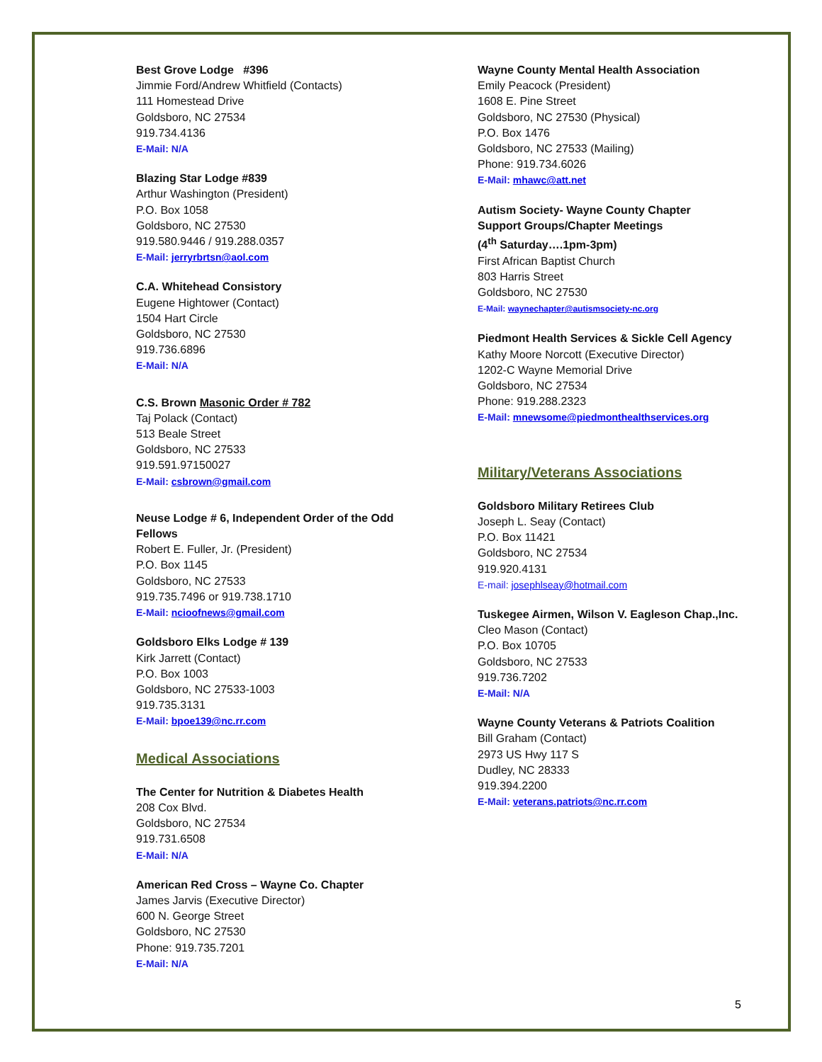Best Grove Lodge #396
Jimmie Ford/Andrew Whitfield (Contacts)
111 Homestead Drive
Goldsboro, NC 27534
919.734.4136
E-Mail: N/A
Blazing Star Lodge #839
Arthur Washington (President)
P.O. Box 1058
Goldsboro, NC 27530
919.580.9446 / 919.288.0357
E-Mail: jerryrbrtsn@aol.com
C.A. Whitehead Consistory
Eugene Hightower (Contact)
1504 Hart Circle
Goldsboro, NC 27530
919.736.6896
E-Mail: N/A
C.S. Brown Masonic Order # 782
Taj Polack (Contact)
513 Beale Street
Goldsboro, NC 27533
919.591.97150027
E-Mail: csbrown@gmail.com
Neuse Lodge # 6, Independent Order of the Odd Fellows
Robert E. Fuller, Jr. (President)
P.O. Box 1145
Goldsboro, NC 27533
919.735.7496 or 919.738.1710
E-Mail: ncioofnews@gmail.com
Goldsboro Elks Lodge # 139
Kirk Jarrett (Contact)
P.O. Box 1003
Goldsboro, NC 27533-1003
919.735.3131
E-Mail: bpoe139@nc.rr.com
Medical Associations
The Center for Nutrition & Diabetes Health
208 Cox Blvd.
Goldsboro, NC 27534
919.731.6508
E-Mail: N/A
American Red Cross – Wayne Co. Chapter
James Jarvis (Executive Director)
600 N. George Street
Goldsboro, NC 27530
Phone: 919.735.7201
E-Mail: N/A
Wayne County Mental Health Association
Emily Peacock (President)
1608 E. Pine Street
Goldsboro, NC 27530 (Physical)
P.O. Box 1476
Goldsboro, NC 27533 (Mailing)
Phone: 919.734.6026
E-Mail: mhawc@att.net
Autism Society- Wayne County Chapter
Support Groups/Chapter Meetings
(4<sup>th</sup> Saturday….1pm-3pm)
First African Baptist Church
803 Harris Street
Goldsboro, NC 27530
E-Mail: waynechapter@autismsociety-nc.org
Piedmont Health Services & Sickle Cell Agency
Kathy Moore Norcott (Executive Director)
1202-C Wayne Memorial Drive
Goldsboro, NC 27534
Phone: 919.288.2323
E-Mail: mnewsome@piedmonthealthservices.org
Military/Veterans Associations
Goldsboro Military Retirees Club
Joseph L. Seay (Contact)
P.O. Box 11421
Goldsboro, NC 27534
919.920.4131
E-mail: josephlseay@hotmail.com
Tuskegee Airmen, Wilson V. Eagleson Chap.,Inc.
Cleo Mason (Contact)
P.O. Box 10705
Goldsboro, NC 27533
919.736.7202
E-Mail: N/A
Wayne County Veterans & Patriots Coalition
Bill Graham (Contact)
2973 US Hwy 117 S
Dudley, NC 28333
919.394.2200
E-Mail: veterans.patriots@nc.rr.com
5